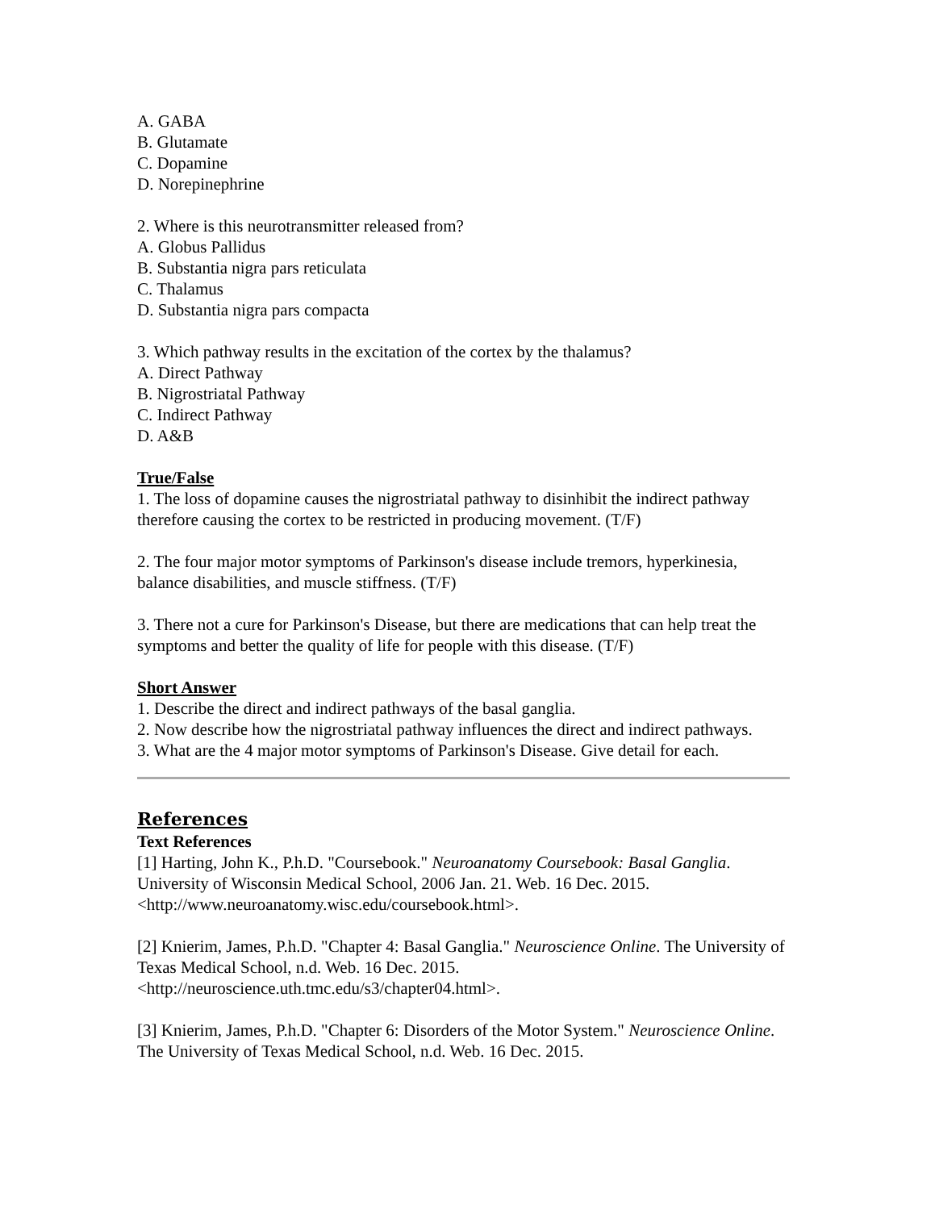A. GABA
B. Glutamate
C. Dopamine
D. Norepinephrine
2. Where is this neurotransmitter released from?
A. Globus Pallidus
B. Substantia nigra pars reticulata
C. Thalamus
D. Substantia nigra pars compacta
3. Which pathway results in the excitation of the cortex by the thalamus?
A. Direct Pathway
B. Nigrostriatal Pathway
C. Indirect Pathway
D. A&B
True/False
1. The loss of dopamine causes the nigrostriatal pathway to disinhibit the indirect pathway therefore causing the cortex to be restricted in producing movement. (T/F)
2. The four major motor symptoms of Parkinson's disease include tremors, hyperkinesia, balance disabilities, and muscle stiffness. (T/F)
3. There not a cure for Parkinson's Disease, but there are medications that can help treat the symptoms and better the quality of life for people with this disease. (T/F)
Short Answer
1. Describe the direct and indirect pathways of the basal ganglia.
2. Now describe how the nigrostriatal pathway influences the direct and indirect pathways.
3. What are the 4 major motor symptoms of Parkinson's Disease. Give detail for each.
References
Text References
[1] Harting, John K., P.h.D. "Coursebook." Neuroanatomy Coursebook: Basal Ganglia. University of Wisconsin Medical School, 2006 Jan. 21. Web. 16 Dec. 2015. <http://www.neuroanatomy.wisc.edu/coursebook.html>.
[2] Knierim, James, P.h.D. "Chapter 4: Basal Ganglia." Neuroscience Online. The University of Texas Medical School, n.d. Web. 16 Dec. 2015. <http://neuroscience.uth.tmc.edu/s3/chapter04.html>.
[3] Knierim, James, P.h.D. "Chapter 6: Disorders of the Motor System." Neuroscience Online. The University of Texas Medical School, n.d. Web. 16 Dec. 2015.